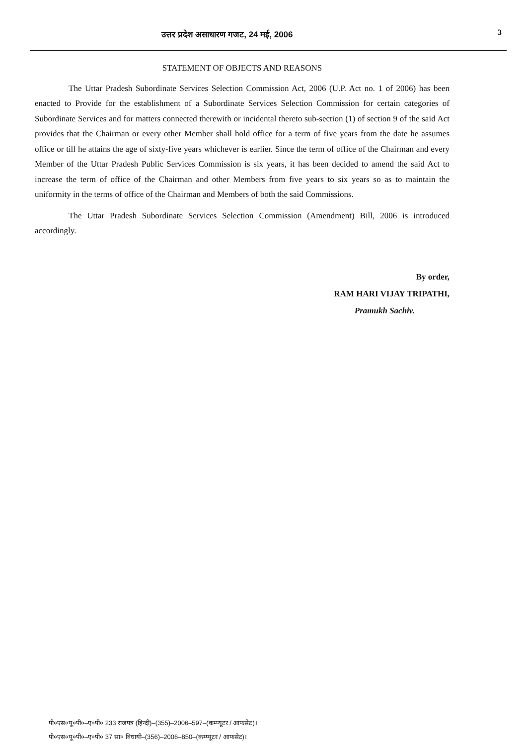उत्तर प्रदेश असाधारण गजट, 24 मई, 2006 3
STATEMENT OF OBJECTS AND REASONS
The Uttar Pradesh Subordinate Services Selection Commission Act, 2006 (U.P. Act no. 1 of 2006) has been enacted to Provide for the establishment of a Subordinate Services Selection Commission for certain categories of Subordinate Services and for matters connected therewith or incidental thereto sub-section (1) of section 9 of the said Act provides that the Chairman or every other Member shall hold office for a term of five years from the date he assumes office or till he attains the age of sixty-five years whichever is earlier. Since the term of office of the Chairman and every Member of the Uttar Pradesh Public Services Commission is six years, it has been decided to amend the said Act to increase the term of office of the Chairman and other Members from five years to six years so as to maintain the uniformity in the terms of office of the Chairman and Members of both the said Commissions.
The Uttar Pradesh Subordinate Services Selection Commission (Amendment) Bill, 2006 is introduced accordingly.
By order,
RAM HARI VIJAY TRIPATHI,
Pramukh Sachiv.
पी०एस०यू०पी०–ए०पी० 233 राजपत्र (हिन्दी)–(355)–2006–597–(कम्प्यूटर / आफसेट)।
पी०एस०यू०पी०–ए०पी० 37 सा० विधायी–(356)–2006–850–(कम्प्यूटर / आफसेट)।